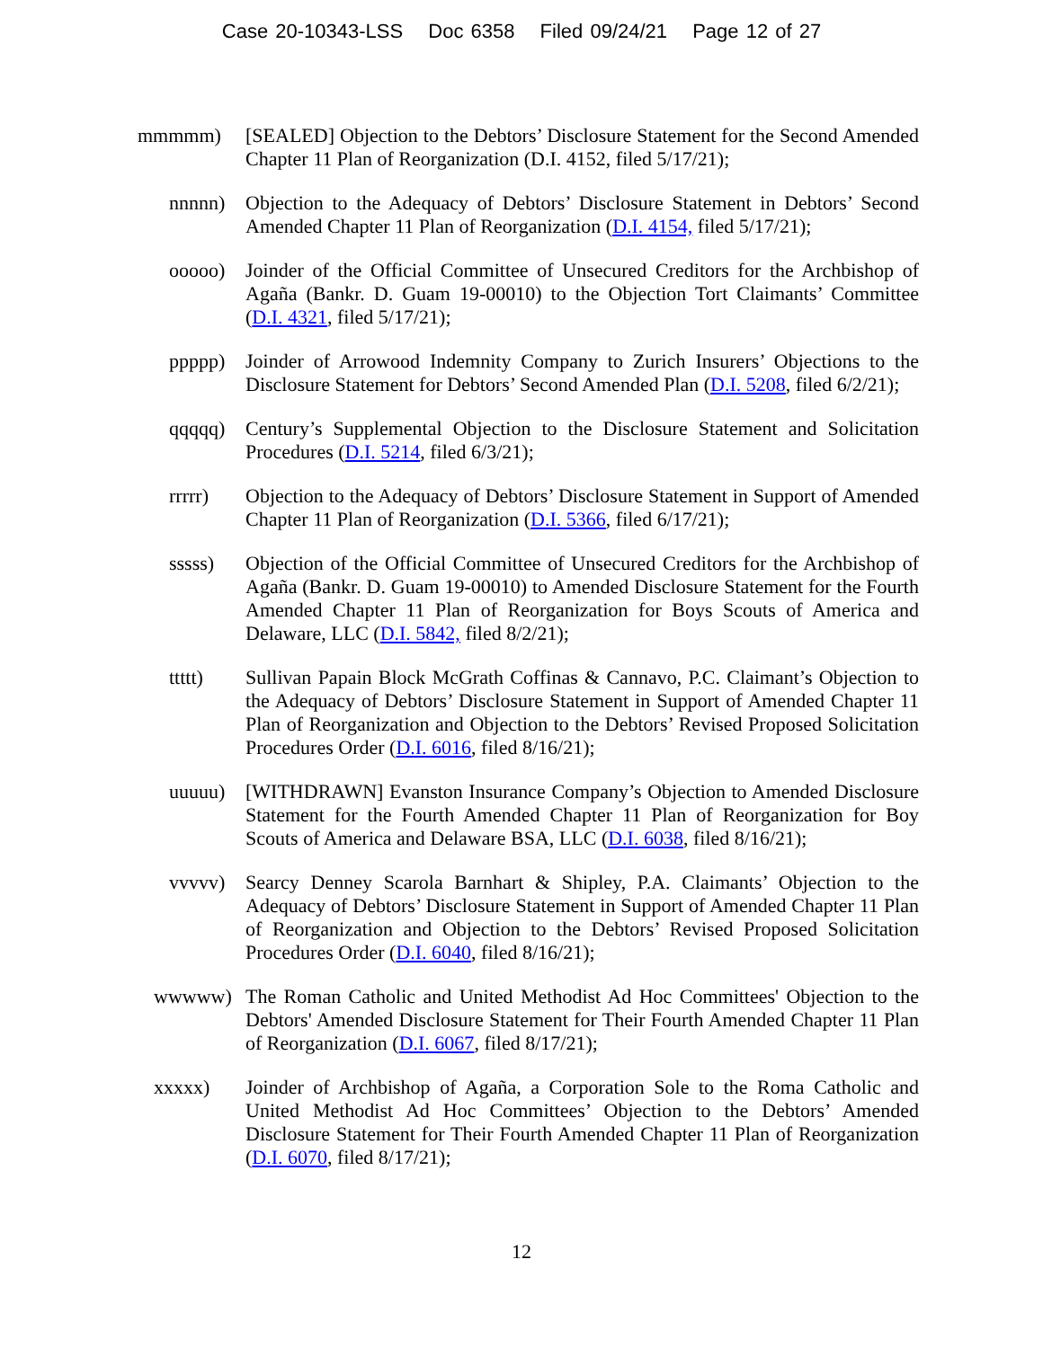Case 20-10343-LSS Doc 6358 Filed 09/24/21 Page 12 of 27
mmmmm) [SEALED] Objection to the Debtors’ Disclosure Statement for the Second Amended Chapter 11 Plan of Reorganization (D.I. 4152, filed 5/17/21);
nnnnn) Objection to the Adequacy of Debtors’ Disclosure Statement in Debtors’ Second Amended Chapter 11 Plan of Reorganization (D.I. 4154, filed 5/17/21);
ooooo) Joinder of the Official Committee of Unsecured Creditors for the Archbishop of Agaña (Bankr. D. Guam 19-00010) to the Objection Tort Claimants’ Committee (D.I. 4321, filed 5/17/21);
ppppp) Joinder of Arrowood Indemnity Company to Zurich Insurers’ Objections to the Disclosure Statement for Debtors’ Second Amended Plan (D.I. 5208, filed 6/2/21);
qqqqq) Century’s Supplemental Objection to the Disclosure Statement and Solicitation Procedures (D.I. 5214, filed 6/3/21);
rrrrr) Objection to the Adequacy of Debtors’ Disclosure Statement in Support of Amended Chapter 11 Plan of Reorganization (D.I. 5366, filed 6/17/21);
sssss) Objection of the Official Committee of Unsecured Creditors for the Archbishop of Agaña (Bankr. D. Guam 19-00010) to Amended Disclosure Statement for the Fourth Amended Chapter 11 Plan of Reorganization for Boys Scouts of America and Delaware, LLC (D.I. 5842, filed 8/2/21);
ttttt) Sullivan Papain Block McGrath Coffinas & Cannavo, P.C. Claimant’s Objection to the Adequacy of Debtors’ Disclosure Statement in Support of Amended Chapter 11 Plan of Reorganization and Objection to the Debtors’ Revised Proposed Solicitation Procedures Order (D.I. 6016, filed 8/16/21);
uuuuu) [WITHDRAWN] Evanston Insurance Company’s Objection to Amended Disclosure Statement for the Fourth Amended Chapter 11 Plan of Reorganization for Boy Scouts of America and Delaware BSA, LLC (D.I. 6038, filed 8/16/21);
vvvvv) Searcy Denney Scarola Barnhart & Shipley, P.A. Claimants’ Objection to the Adequacy of Debtors’ Disclosure Statement in Support of Amended Chapter 11 Plan of Reorganization and Objection to the Debtors’ Revised Proposed Solicitation Procedures Order (D.I. 6040, filed 8/16/21);
wwwww) The Roman Catholic and United Methodist Ad Hoc Committees' Objection to the Debtors' Amended Disclosure Statement for Their Fourth Amended Chapter 11 Plan of Reorganization (D.I. 6067, filed 8/17/21);
xxxxx) Joinder of Archbishop of Agaña, a Corporation Sole to the Roma Catholic and United Methodist Ad Hoc Committees’ Objection to the Debtors’ Amended Disclosure Statement for Their Fourth Amended Chapter 11 Plan of Reorganization (D.I. 6070, filed 8/17/21);
12